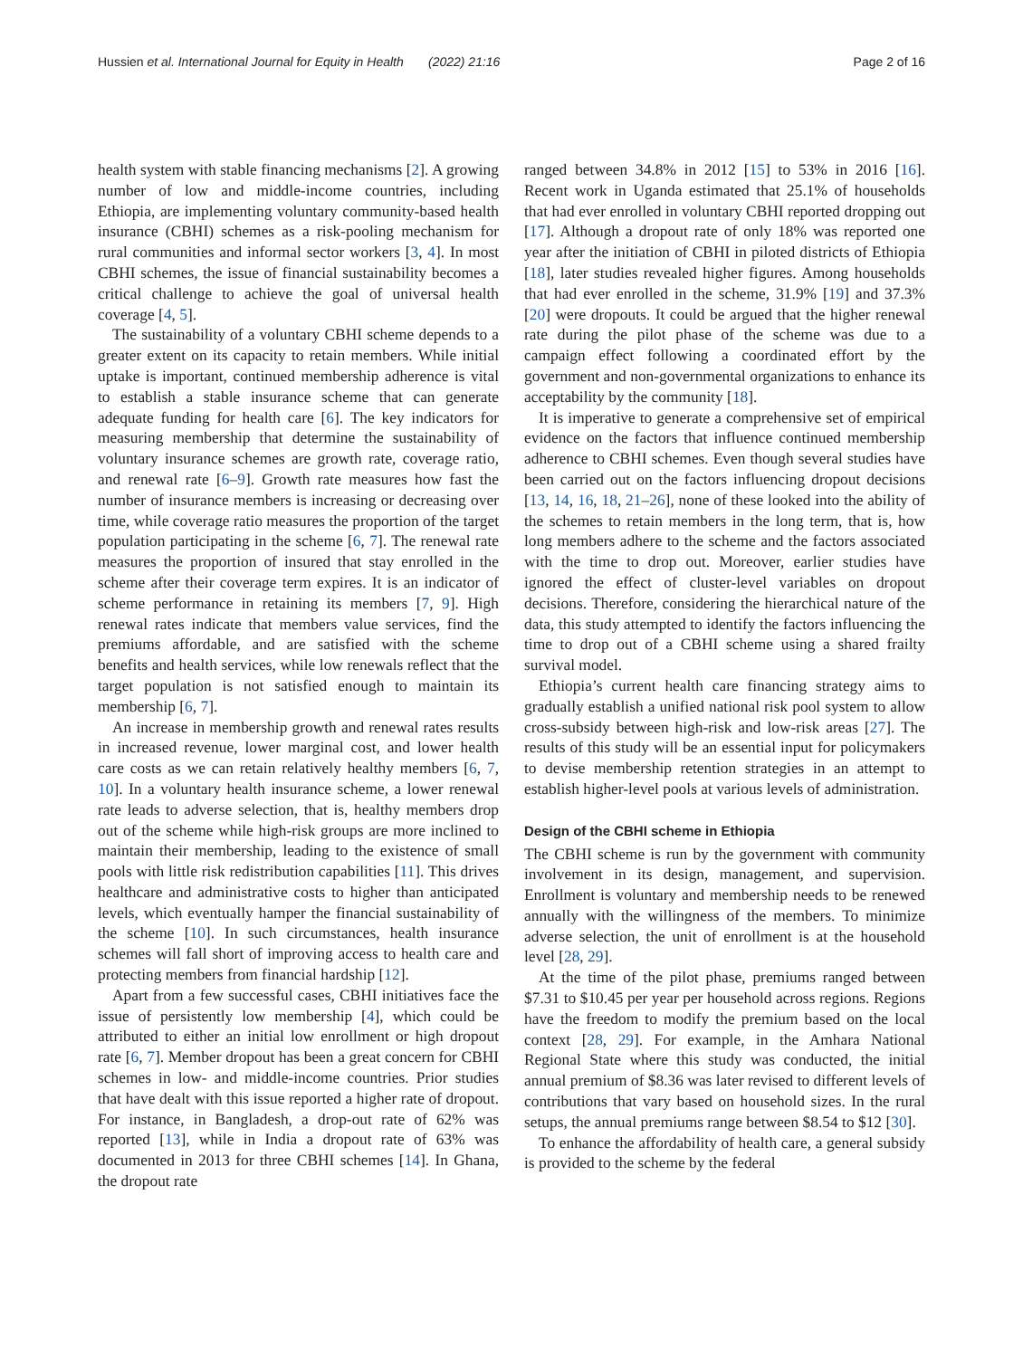Hussien et al. International Journal for Equity in Health (2022) 21:16 Page 2 of 16
health system with stable financing mechanisms [2]. A growing number of low and middle-income countries, including Ethiopia, are implementing voluntary community-based health insurance (CBHI) schemes as a risk-pooling mechanism for rural communities and informal sector workers [3, 4]. In most CBHI schemes, the issue of financial sustainability becomes a critical challenge to achieve the goal of universal health coverage [4, 5].
The sustainability of a voluntary CBHI scheme depends to a greater extent on its capacity to retain members. While initial uptake is important, continued membership adherence is vital to establish a stable insurance scheme that can generate adequate funding for health care [6]. The key indicators for measuring membership that determine the sustainability of voluntary insurance schemes are growth rate, coverage ratio, and renewal rate [6–9]. Growth rate measures how fast the number of insurance members is increasing or decreasing over time, while coverage ratio measures the proportion of the target population participating in the scheme [6, 7]. The renewal rate measures the proportion of insured that stay enrolled in the scheme after their coverage term expires. It is an indicator of scheme performance in retaining its members [7, 9]. High renewal rates indicate that members value services, find the premiums affordable, and are satisfied with the scheme benefits and health services, while low renewals reflect that the target population is not satisfied enough to maintain its membership [6, 7].
An increase in membership growth and renewal rates results in increased revenue, lower marginal cost, and lower health care costs as we can retain relatively healthy members [6, 7, 10]. In a voluntary health insurance scheme, a lower renewal rate leads to adverse selection, that is, healthy members drop out of the scheme while high-risk groups are more inclined to maintain their membership, leading to the existence of small pools with little risk redistribution capabilities [11]. This drives healthcare and administrative costs to higher than anticipated levels, which eventually hamper the financial sustainability of the scheme [10]. In such circumstances, health insurance schemes will fall short of improving access to health care and protecting members from financial hardship [12].
Apart from a few successful cases, CBHI initiatives face the issue of persistently low membership [4], which could be attributed to either an initial low enrollment or high dropout rate [6, 7]. Member dropout has been a great concern for CBHI schemes in low- and middle-income countries. Prior studies that have dealt with this issue reported a higher rate of dropout. For instance, in Bangladesh, a drop-out rate of 62% was reported [13], while in India a dropout rate of 63% was documented in 2013 for three CBHI schemes [14]. In Ghana, the dropout rate
ranged between 34.8% in 2012 [15] to 53% in 2016 [16]. Recent work in Uganda estimated that 25.1% of households that had ever enrolled in voluntary CBHI reported dropping out [17]. Although a dropout rate of only 18% was reported one year after the initiation of CBHI in piloted districts of Ethiopia [18], later studies revealed higher figures. Among households that had ever enrolled in the scheme, 31.9% [19] and 37.3% [20] were dropouts. It could be argued that the higher renewal rate during the pilot phase of the scheme was due to a campaign effect following a coordinated effort by the government and non-governmental organizations to enhance its acceptability by the community [18].
It is imperative to generate a comprehensive set of empirical evidence on the factors that influence continued membership adherence to CBHI schemes. Even though several studies have been carried out on the factors influencing dropout decisions [13, 14, 16, 18, 21–26], none of these looked into the ability of the schemes to retain members in the long term, that is, how long members adhere to the scheme and the factors associated with the time to drop out. Moreover, earlier studies have ignored the effect of cluster-level variables on dropout decisions. Therefore, considering the hierarchical nature of the data, this study attempted to identify the factors influencing the time to drop out of a CBHI scheme using a shared frailty survival model.
Ethiopia’s current health care financing strategy aims to gradually establish a unified national risk pool system to allow cross-subsidy between high-risk and low-risk areas [27]. The results of this study will be an essential input for policymakers to devise membership retention strategies in an attempt to establish higher-level pools at various levels of administration.
Design of the CBHI scheme in Ethiopia
The CBHI scheme is run by the government with community involvement in its design, management, and supervision. Enrollment is voluntary and membership needs to be renewed annually with the willingness of the members. To minimize adverse selection, the unit of enrollment is at the household level [28, 29].
At the time of the pilot phase, premiums ranged between $7.31 to $10.45 per year per household across regions. Regions have the freedom to modify the premium based on the local context [28, 29]. For example, in the Amhara National Regional State where this study was conducted, the initial annual premium of $8.36 was later revised to different levels of contributions that vary based on household sizes. In the rural setups, the annual premiums range between $8.54 to $12 [30].
To enhance the affordability of health care, a general subsidy is provided to the scheme by the federal